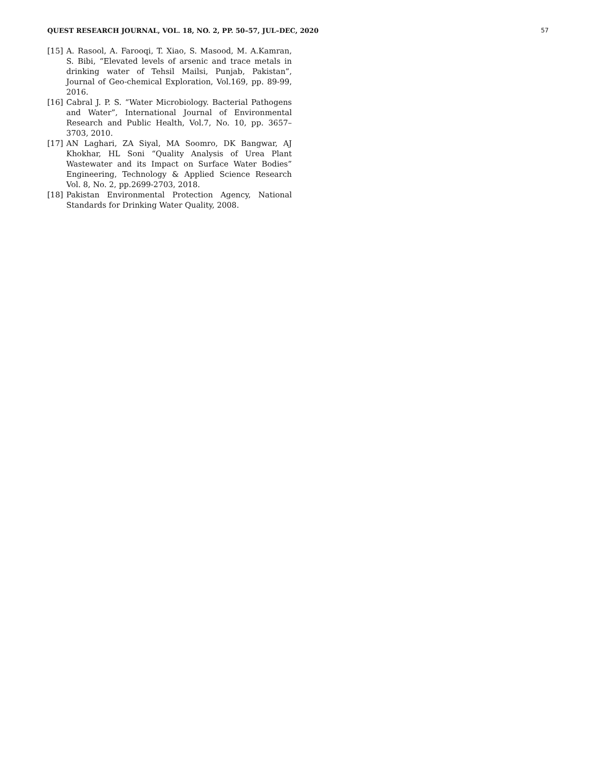QUEST RESEARCH JOURNAL, VOL. 18, NO. 2, PP. 50–57, JUL–DEC, 2020 57
[15] A. Rasool, A. Farooqi, T. Xiao, S. Masood, M. A.Kamran, S. Bibi, “Elevated levels of arsenic and trace metals in drinking water of Tehsil Mailsi, Punjab, Pakistan”, Journal of Geo-chemical Exploration, Vol.169, pp. 89-99, 2016.
[16] Cabral J. P. S. “Water Microbiology. Bacterial Pathogens and Water”, International Journal of Environmental Research and Public Health, Vol.7, No. 10, pp. 3657–3703, 2010.
[17] AN Laghari, ZA Siyal, MA Soomro, DK Bangwar, AJ Khokhar, HL Soni “Quality Analysis of Urea Plant Wastewater and its Impact on Surface Water Bodies” Engineering, Technology & Applied Science Research Vol. 8, No. 2, pp.2699-2703, 2018.
[18] Pakistan Environmental Protection Agency, National Standards for Drinking Water Quality, 2008.